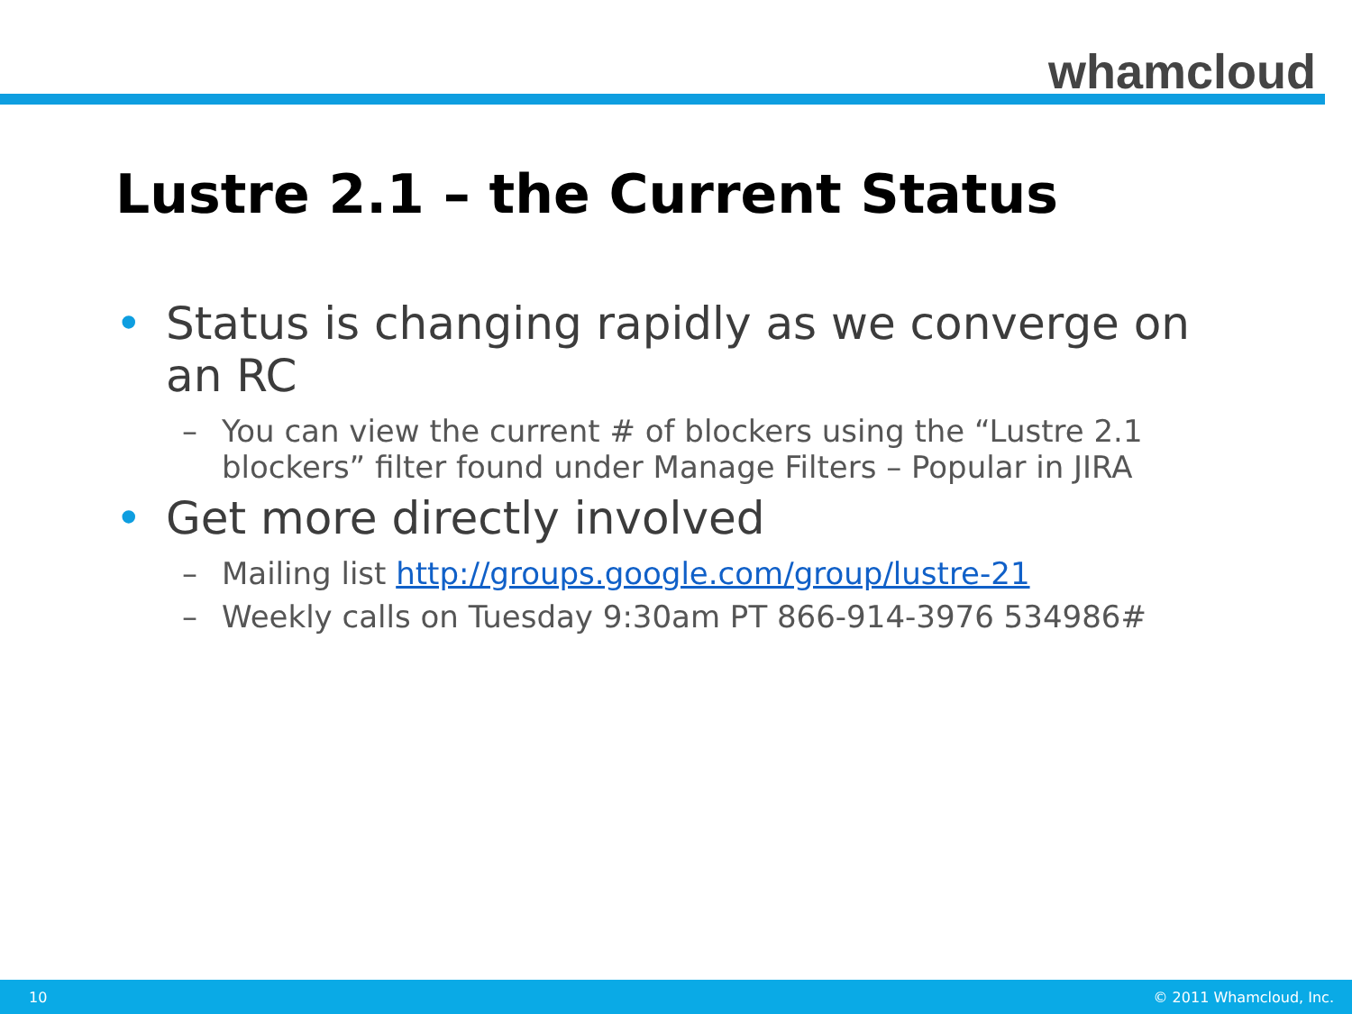whamcloud
Lustre 2.1 – the Current Status
• Status is changing rapidly as we converge on an RC
– You can view the current # of blockers using the “Lustre 2.1 blockers” filter found under Manage Filters – Popular in JIRA
• Get more directly involved
– Mailing list http://groups.google.com/group/lustre-21
– Weekly calls on Tuesday 9:30am PT 866-914-3976 534986#
10 © 2011 Whamcloud, Inc.